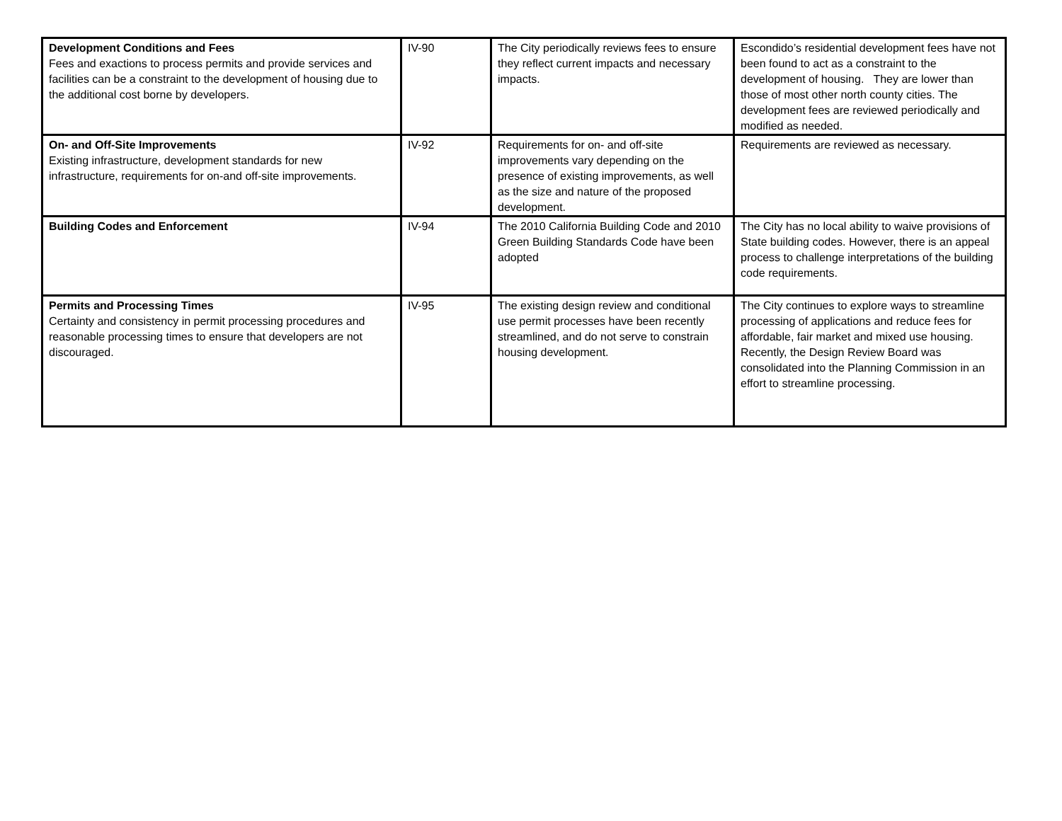| Development Conditions and Fees Fees and exactions to process permits and provide services and facilities can be a constraint to the development of housing due to the additional cost borne by developers. | IV-90 | The City periodically reviews fees to ensure they reflect current impacts and necessary impacts. | Escondido’s residential development fees have not been found to act as a constraint to the development of housing. They are lower than those of most other north county cities. The development fees are reviewed periodically and modified as needed. |
| On- and Off-Site Improvements Existing infrastructure, development standards for new infrastructure, requirements for on-and off-site improvements. | IV-92 | Requirements for on- and off-site improvements vary depending on the presence of existing improvements, as well as the size and nature of the proposed development. | Requirements are reviewed as necessary. |
| Building Codes and Enforcement | IV-94 | The 2010 California Building Code and 2010 Green Building Standards Code have been adopted | The City has no local ability to waive provisions of State building codes. However, there is an appeal process to challenge interpretations of the building code requirements. |
| Permits and Processing Times Certainty and consistency in permit processing procedures and reasonable processing times to ensure that developers are not discouraged. | IV-95 | The existing design review and conditional use permit processes have been recently streamlined, and do not serve to constrain housing development. | The City continues to explore ways to streamline processing of applications and reduce fees for affordable, fair market and mixed use housing. Recently, the Design Review Board was consolidated into the Planning Commission in an effort to streamline processing. |